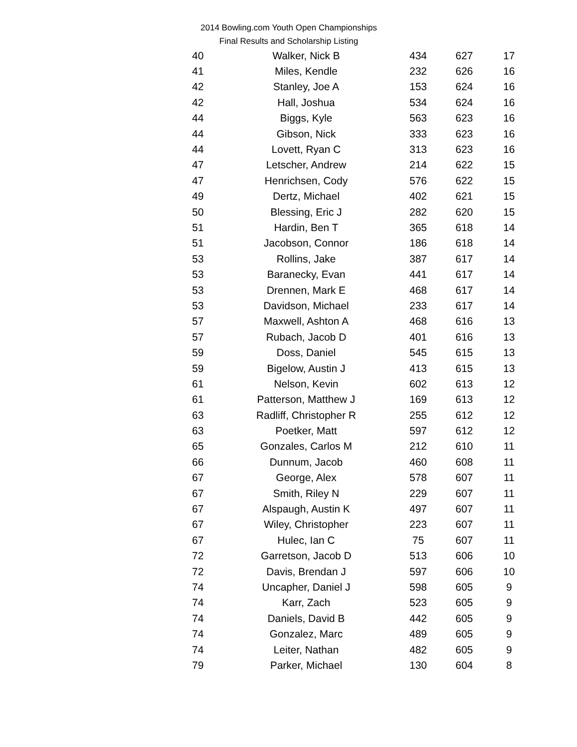2014 Bowling.com Youth Open Championships
Final Results and Scholarship Listing
| 40 | Walker, Nick B | 434 | 627 | 17 |
| 41 | Miles, Kendle | 232 | 626 | 16 |
| 42 | Stanley, Joe A | 153 | 624 | 16 |
| 42 | Hall, Joshua | 534 | 624 | 16 |
| 44 | Biggs, Kyle | 563 | 623 | 16 |
| 44 | Gibson, Nick | 333 | 623 | 16 |
| 44 | Lovett, Ryan C | 313 | 623 | 16 |
| 47 | Letscher, Andrew | 214 | 622 | 15 |
| 47 | Henrichsen, Cody | 576 | 622 | 15 |
| 49 | Dertz, Michael | 402 | 621 | 15 |
| 50 | Blessing, Eric J | 282 | 620 | 15 |
| 51 | Hardin, Ben T | 365 | 618 | 14 |
| 51 | Jacobson, Connor | 186 | 618 | 14 |
| 53 | Rollins, Jake | 387 | 617 | 14 |
| 53 | Baranecky, Evan | 441 | 617 | 14 |
| 53 | Drennen, Mark E | 468 | 617 | 14 |
| 53 | Davidson, Michael | 233 | 617 | 14 |
| 57 | Maxwell, Ashton A | 468 | 616 | 13 |
| 57 | Rubach, Jacob D | 401 | 616 | 13 |
| 59 | Doss, Daniel | 545 | 615 | 13 |
| 59 | Bigelow, Austin J | 413 | 615 | 13 |
| 61 | Nelson, Kevin | 602 | 613 | 12 |
| 61 | Patterson, Matthew J | 169 | 613 | 12 |
| 63 | Radliff, Christopher R | 255 | 612 | 12 |
| 63 | Poetker, Matt | 597 | 612 | 12 |
| 65 | Gonzales, Carlos M | 212 | 610 | 11 |
| 66 | Dunnum, Jacob | 460 | 608 | 11 |
| 67 | George, Alex | 578 | 607 | 11 |
| 67 | Smith, Riley N | 229 | 607 | 11 |
| 67 | Alspaugh, Austin K | 497 | 607 | 11 |
| 67 | Wiley, Christopher | 223 | 607 | 11 |
| 67 | Hulec, Ian C | 75 | 607 | 11 |
| 72 | Garretson, Jacob D | 513 | 606 | 10 |
| 72 | Davis, Brendan J | 597 | 606 | 10 |
| 74 | Uncapher, Daniel J | 598 | 605 | 9 |
| 74 | Karr, Zach | 523 | 605 | 9 |
| 74 | Daniels, David B | 442 | 605 | 9 |
| 74 | Gonzalez, Marc | 489 | 605 | 9 |
| 74 | Leiter, Nathan | 482 | 605 | 9 |
| 79 | Parker, Michael | 130 | 604 | 8 |